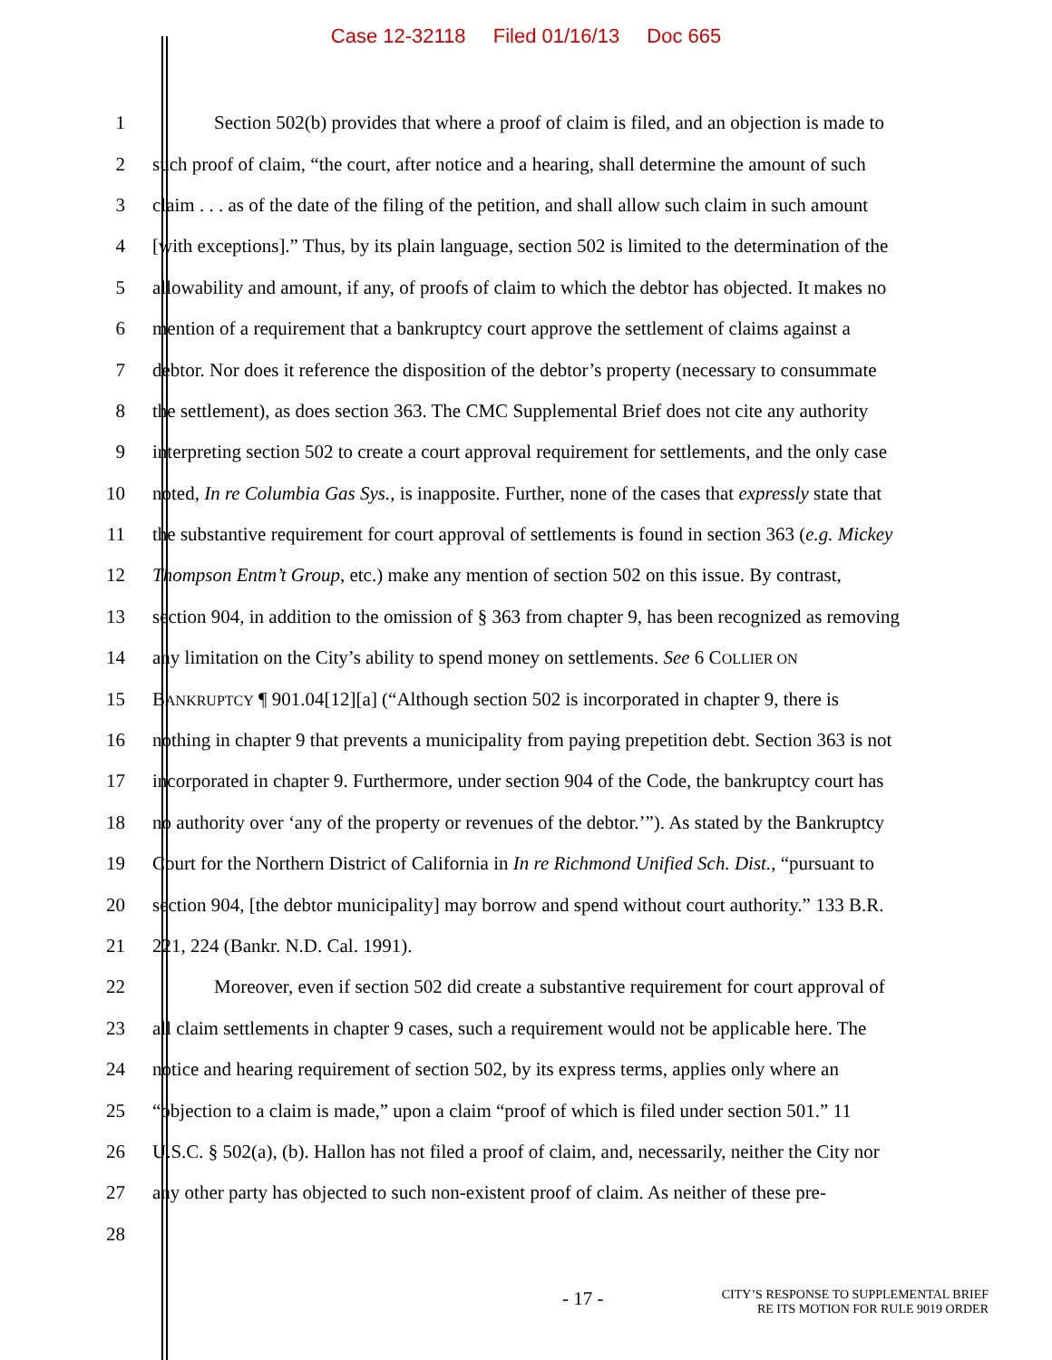Case 12-32118 Filed 01/16/13 Doc 665
1 Section 502(b) provides that where a proof of claim is filed, and an objection is made to
2 such proof of claim, “the court, after notice and a hearing, shall determine the amount of such
3 claim . . . as of the date of the filing of the petition, and shall allow such claim in such amount
4 [with exceptions].” Thus, by its plain language, section 502 is limited to the determination of the
5 allowability and amount, if any, of proofs of claim to which the debtor has objected. It makes no
6 mention of a requirement that a bankruptcy court approve the settlement of claims against a
7 debtor. Nor does it reference the disposition of the debtor’s property (necessary to consummate
8 the settlement), as does section 363. The CMC Supplemental Brief does not cite any authority
9 interpreting section 502 to create a court approval requirement for settlements, and the only case
10 noted, In re Columbia Gas Sys., is inapposite. Further, none of the cases that expressly state that
11 the substantive requirement for court approval of settlements is found in section 363 (e.g. Mickey
12 Thompson Entm’t Group, etc.) make any mention of section 502 on this issue. By contrast,
13 section 904, in addition to the omission of § 363 from chapter 9, has been recognized as removing
14 any limitation on the City’s ability to spend money on settlements. See 6 COLLIER ON
15 BANKRUPTCY ¶ 901.04[12][a] (“Although section 502 is incorporated in chapter 9, there is
16 nothing in chapter 9 that prevents a municipality from paying prepetition debt. Section 363 is not
17 incorporated in chapter 9. Furthermore, under section 904 of the Code, the bankruptcy court has
18 no authority over ‘any of the property or revenues of the debtor.’”). As stated by the Bankruptcy
19 Court for the Northern District of California in In re Richmond Unified Sch. Dist., “pursuant to
20 section 904, [the debtor municipality] may borrow and spend without court authority.” 133 B.R.
21 221, 224 (Bankr. N.D. Cal. 1991).
22 Moreover, even if section 502 did create a substantive requirement for court approval of
23 all claim settlements in chapter 9 cases, such a requirement would not be applicable here. The
24 notice and hearing requirement of section 502, by its express terms, applies only where an
25 “objection to a claim is made,” upon a claim “proof of which is filed under section 501.” 11
26 U.S.C. § 502(a), (b). Hallon has not filed a proof of claim, and, necessarily, neither the City nor
27 any other party has objected to such non-existent proof of claim. As neither of these pre-
28
- 17 -
CITY’S RESPONSE TO SUPPLEMENTAL BRIEF
RE ITS MOTION FOR RULE 9019 ORDER